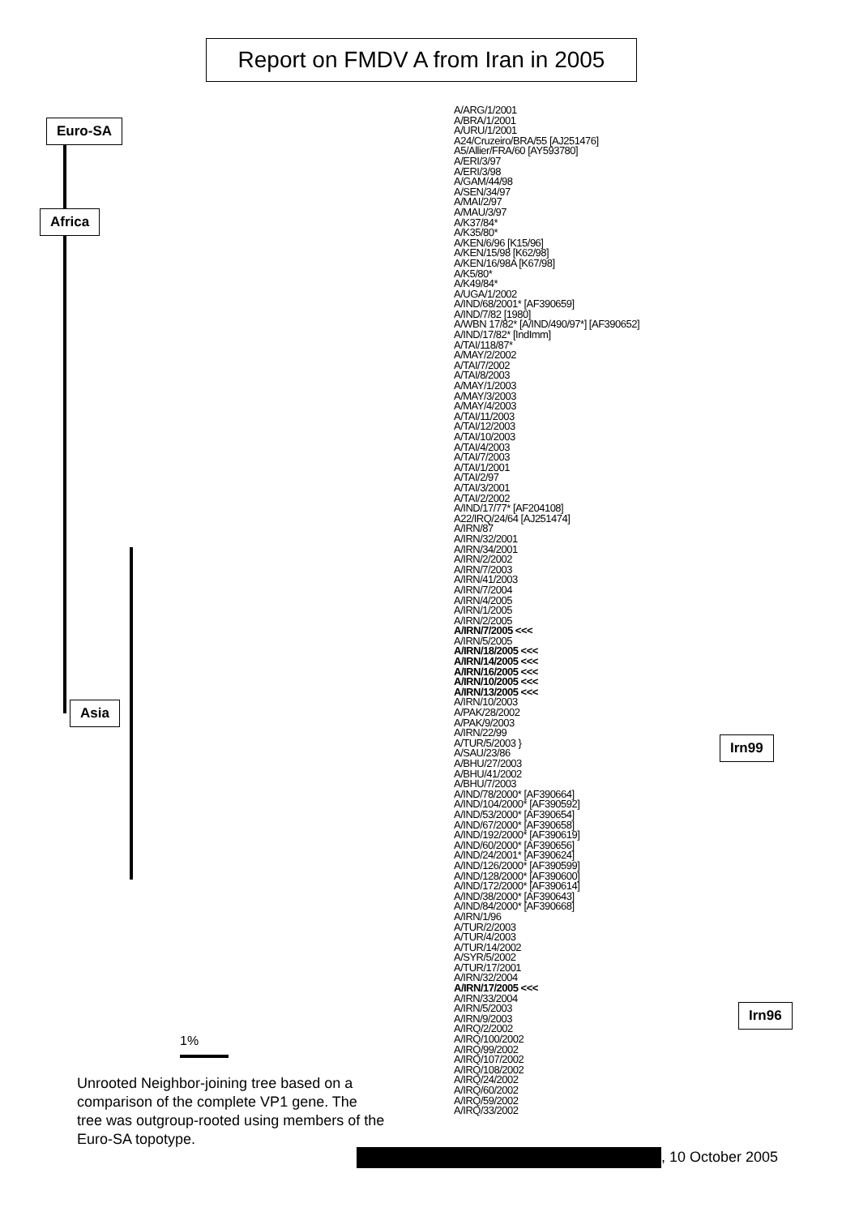Report on FMDV A from Iran in 2005
Euro-SA
Africa
Asia
Irn99
Irn96
A/ARG/1/2001
A/BRA/1/2001
A/URU/1/2001
A24/Cruzeiro/BRA/55 [AJ251476]
A5/Allier/FRA/60 [AY593780]
A/ERI/3/97
A/ERI/3/98
A/GAM/44/98
A/SEN/34/97
A/MAI/2/97
A/MAU/3/97
A/K37/84*
A/K35/80*
A/KEN/6/96 [K15/96]
A/KEN/15/98 [K62/98]
A/KEN/16/98A [K67/98]
A/K5/80*
A/K49/84*
A/UGA/1/2002
A/IND/68/2001* [AF390659]
A/IND/7/82 [1980]
A/WBN 17/82* [A/IND/490/97*] [AF390652]
A/IND/17/82* [IndImm]
A/TAI/118/87*
A/MAY/2/2002
A/TAI/7/2002
A/TAI/8/2003
A/MAY/1/2003
A/MAY/3/2003
A/MAY/4/2003
A/TAI/11/2003
A/TAI/12/2003
A/TAI/10/2003
A/TAI/4/2003
A/TAI/7/2003
A/TAI/1/2001
A/TAI/2/97
A/TAI/3/2001
A/TAI/2/2002
A/IND/17/77* [AF204108]
A22/IRQ/24/64 [AJ251474]
A/IRN/87
A/IRN/32/2001
A/IRN/34/2001
A/IRN/2/2002
A/IRN/7/2003
A/IRN/41/2003
A/IRN/7/2004
A/IRN/4/2005
A/IRN/1/2005
A/IRN/2/2005
A/IRN/7/2005 <<<
A/IRN/5/2005
A/IRN/18/2005 <<<
A/IRN/14/2005 <<<
A/IRN/16/2005 <<<
A/IRN/10/2005 <<<
A/IRN/13/2005 <<<
A/IRN/10/2003
A/PAK/28/2002
A/PAK/9/2003
A/IRN/22/99
A/TUR/5/2003 }
A/SAU/23/86
A/BHU/27/2003
A/BHU/41/2002
A/BHU/7/2003
A/IND/78/2000* [AF390664]
A/IND/104/2000* [AF390592]
A/IND/53/2000* [AF390654]
A/IND/67/2000* [AF390658]
A/IND/192/2000* [AF390619]
A/IND/60/2000* [AF390656]
A/IND/24/2001* [AF390624]
A/IND/126/2000* [AF390599]
A/IND/128/2000* [AF390600]
A/IND/172/2000* [AF390614]
A/IND/38/2000* [AF390643]
A/IND/84/2000* [AF390668]
A/IRN/1/96
A/TUR/2/2003
A/TUR/4/2003
A/TUR/14/2002
A/SYR/5/2002
A/TUR/17/2001
A/IRN/32/2004
A/IRN/17/2005 <<<
A/IRN/33/2004
A/IRN/5/2003
A/IRN/9/2003
A/IRQ/2/2002
A/IRQ/100/2002
A/IRQ/99/2002
A/IRQ/107/2002
A/IRQ/108/2002
A/IRQ/24/2002
A/IRQ/60/2002
A/IRQ/59/2002
A/IRQ/33/2002
1%
Unrooted Neighbor-joining tree based on a comparison of the complete VP1 gene. The tree was outgroup-rooted using members of the Euro-SA topotype.
, 10 October 2005